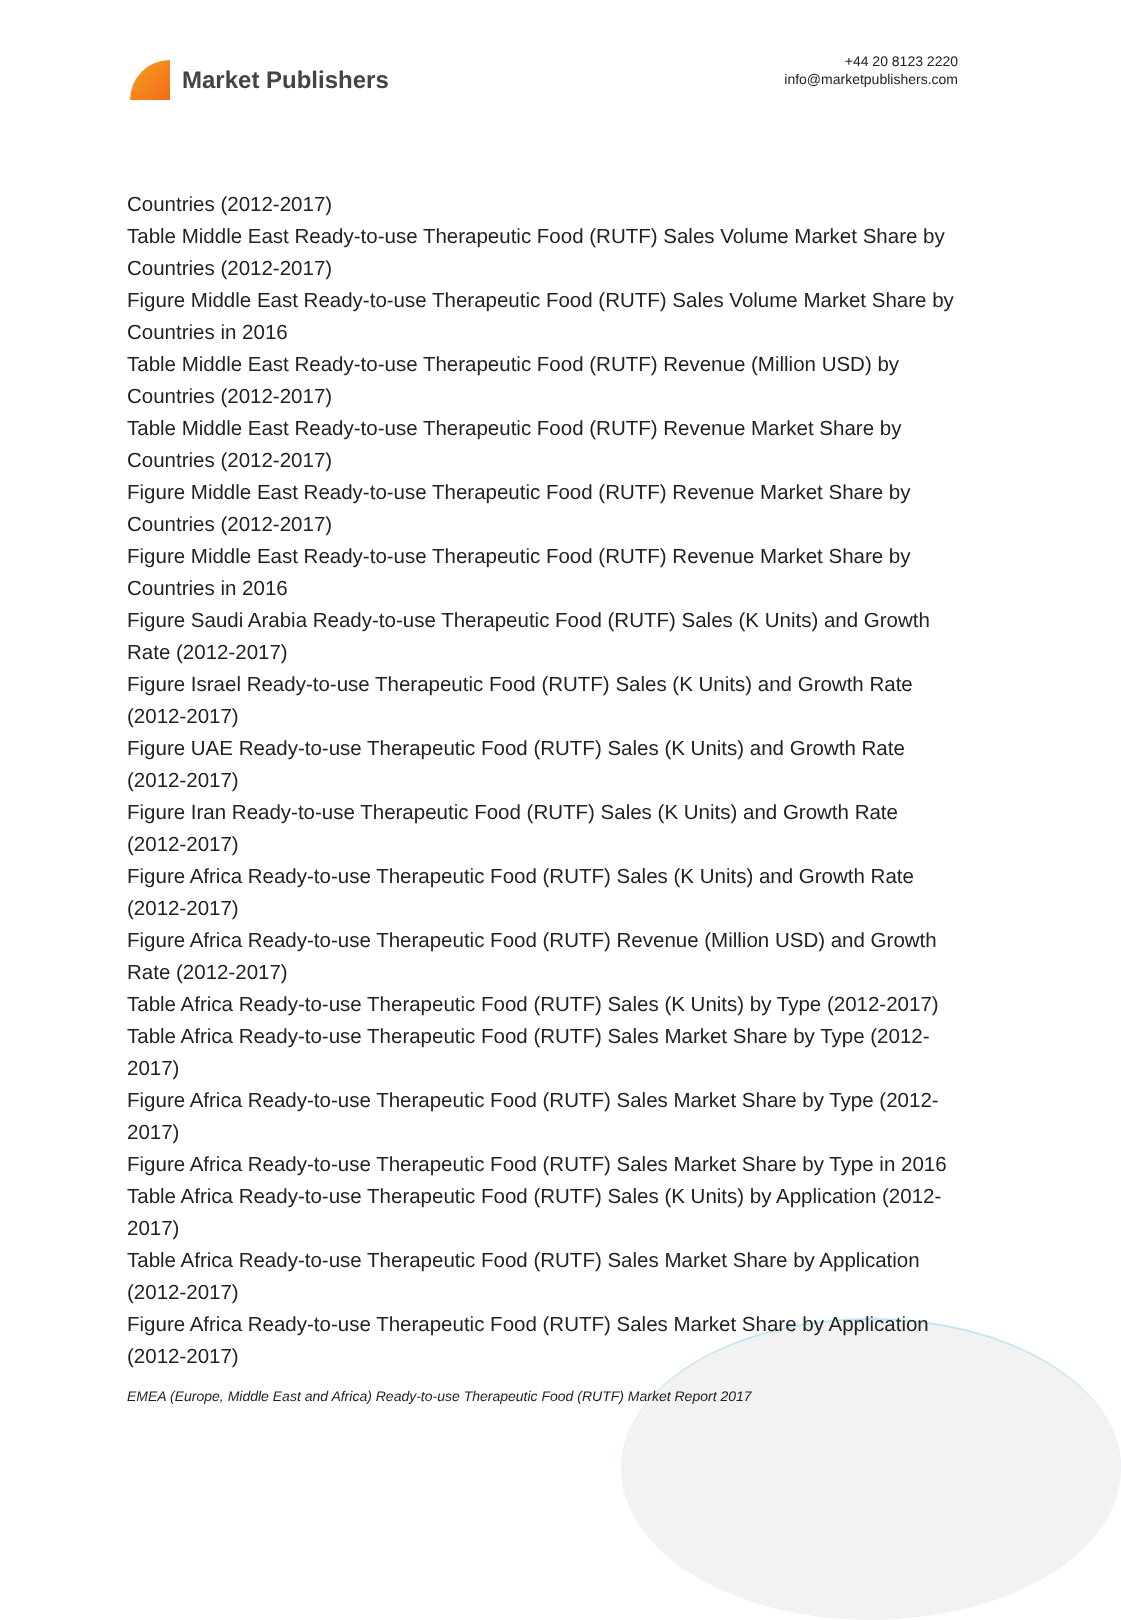Market Publishers
+44 20 8123 2220
info@marketpublishers.com
Countries (2012-2017)
Table Middle East Ready-to-use Therapeutic Food (RUTF) Sales Volume Market Share by Countries (2012-2017)
Figure Middle East Ready-to-use Therapeutic Food (RUTF) Sales Volume Market Share by Countries in 2016
Table Middle East Ready-to-use Therapeutic Food (RUTF) Revenue (Million USD) by Countries (2012-2017)
Table Middle East Ready-to-use Therapeutic Food (RUTF) Revenue Market Share by Countries (2012-2017)
Figure Middle East Ready-to-use Therapeutic Food (RUTF) Revenue Market Share by Countries (2012-2017)
Figure Middle East Ready-to-use Therapeutic Food (RUTF) Revenue Market Share by Countries in 2016
Figure Saudi Arabia Ready-to-use Therapeutic Food (RUTF) Sales (K Units) and Growth Rate (2012-2017)
Figure Israel Ready-to-use Therapeutic Food (RUTF) Sales (K Units) and Growth Rate (2012-2017)
Figure UAE Ready-to-use Therapeutic Food (RUTF) Sales (K Units) and Growth Rate (2012-2017)
Figure Iran Ready-to-use Therapeutic Food (RUTF) Sales (K Units) and Growth Rate (2012-2017)
Figure Africa Ready-to-use Therapeutic Food (RUTF) Sales (K Units) and Growth Rate (2012-2017)
Figure Africa Ready-to-use Therapeutic Food (RUTF) Revenue (Million USD) and Growth Rate (2012-2017)
Table Africa Ready-to-use Therapeutic Food (RUTF) Sales (K Units) by Type (2012-2017)
Table Africa Ready-to-use Therapeutic Food (RUTF) Sales Market Share by Type (2012-2017)
Figure Africa Ready-to-use Therapeutic Food (RUTF) Sales Market Share by Type (2012-2017)
Figure Africa Ready-to-use Therapeutic Food (RUTF) Sales Market Share by Type in 2016
Table Africa Ready-to-use Therapeutic Food (RUTF) Sales (K Units) by Application (2012-2017)
Table Africa Ready-to-use Therapeutic Food (RUTF) Sales Market Share by Application (2012-2017)
Figure Africa Ready-to-use Therapeutic Food (RUTF) Sales Market Share by Application (2012-2017)
EMEA (Europe, Middle East and Africa) Ready-to-use Therapeutic Food (RUTF) Market Report 2017